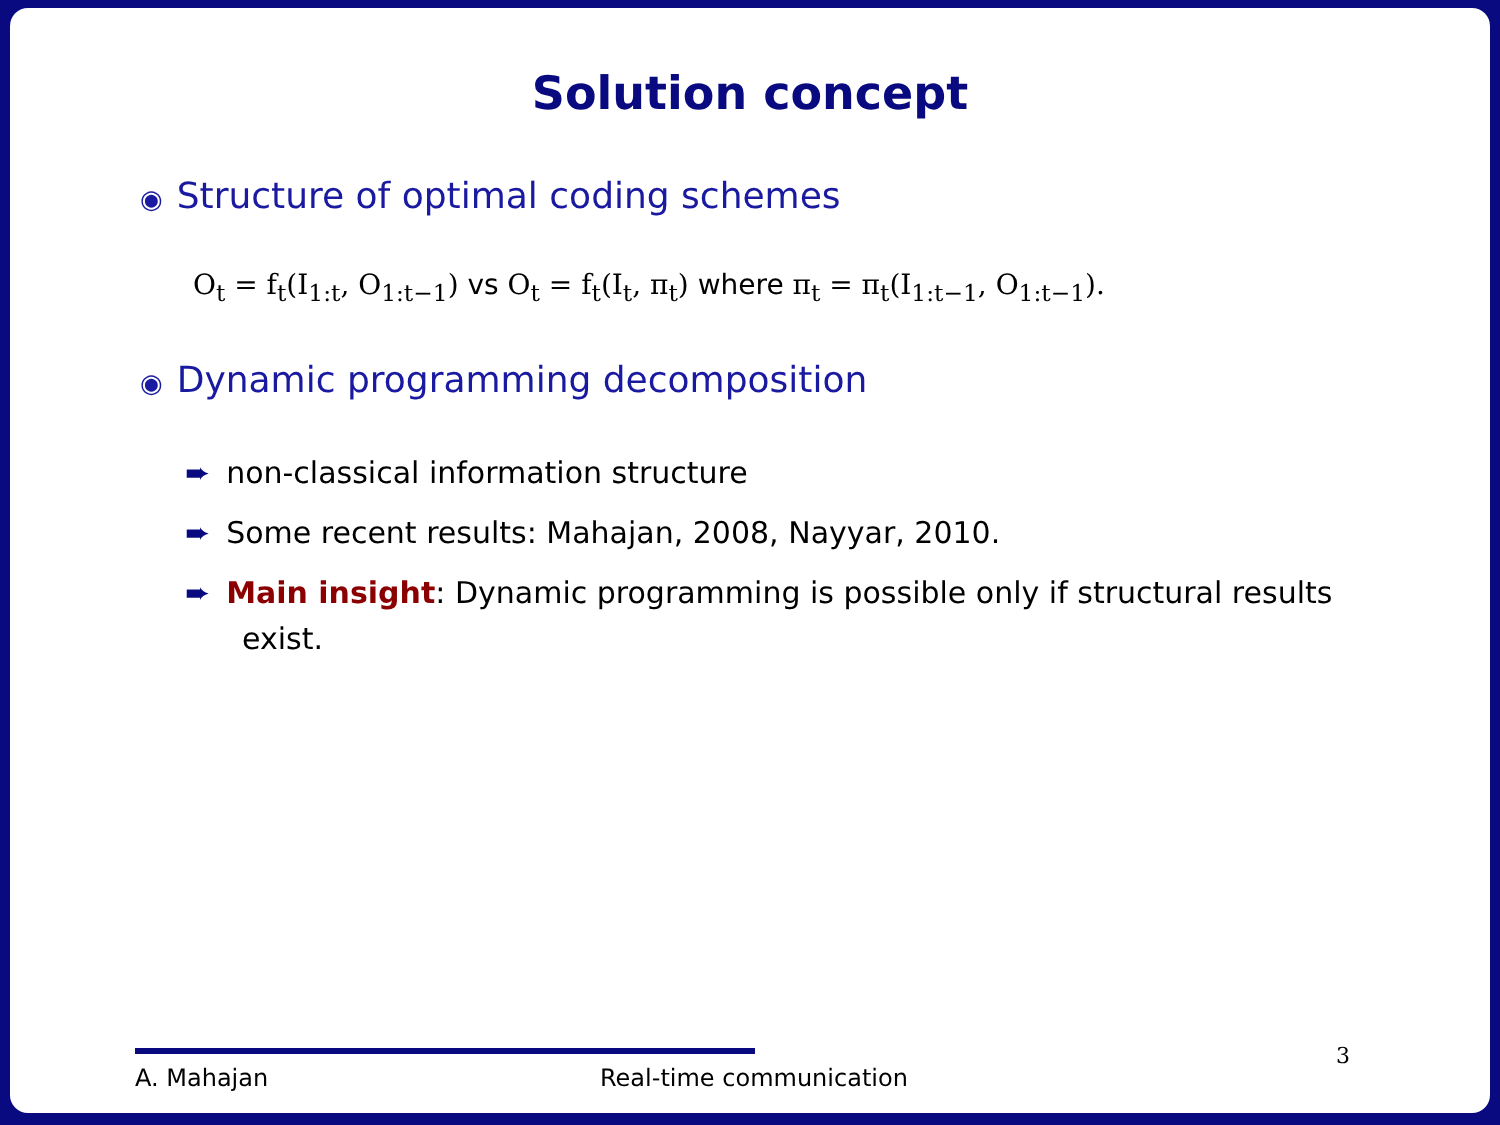Solution concept
◉ Structure of optimal coding schemes
O<sub>t</sub> = f<sub>t</sub>(I<sub>1:t</sub>, O<sub>1:t−1</sub>) vs O<sub>t</sub> = f<sub>t</sub>(I<sub>t</sub>, π<sub>t</sub>) where π<sub>t</sub> = π<sub>t</sub>(I<sub>1:t−1</sub>, O<sub>1:t−1</sub>).
◉ Dynamic programming decomposition
➨ non-classical information structure
➨ Some recent results: Mahajan, 2008, Nayyar, 2010.
➨ Main insight: Dynamic programming is possible only if structural results exist.
A. Mahajan Real-time communication 3